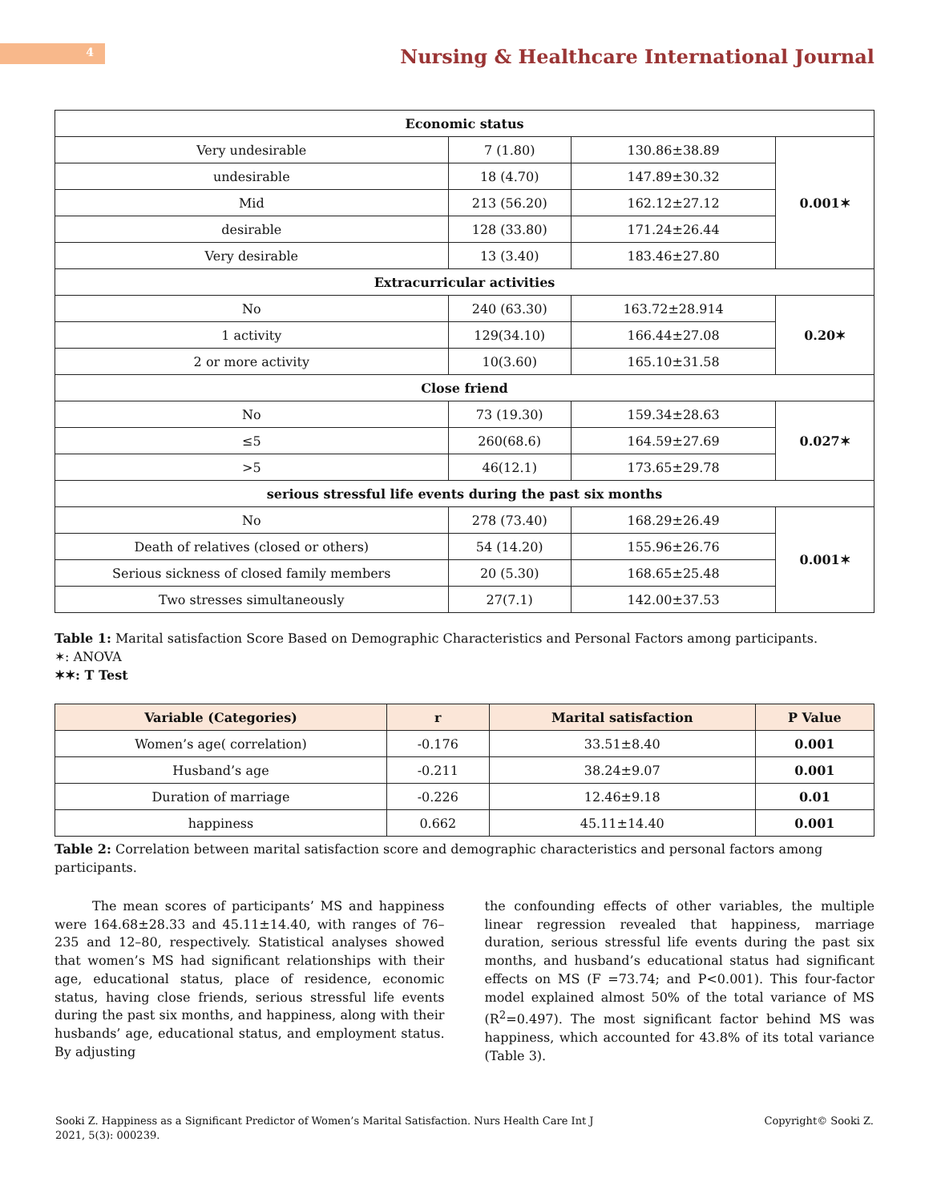4
Nursing & Healthcare International Journal
| Economic status | | | |
| --- | --- | --- | --- |
| Very undesirable | 7 (1.80) | 130.86±38.89 | 0.001✶ |
| undesirable | 18 (4.70) | 147.89±30.32 | |
| Mid | 213 (56.20) | 162.12±27.12 | |
| desirable | 128 (33.80) | 171.24±26.44 | |
| Very desirable | 13 (3.40) | 183.46±27.80 | |
| Extracurricular activities | | | |
| No | 240 (63.30) | 163.72±28.914 | 0.20✶ |
| 1 activity | 129(34.10) | 166.44±27.08 | |
| 2 or more activity | 10(3.60) | 165.10±31.58 | |
| Close friend | | | |
| No | 73 (19.30) | 159.34±28.63 | 0.027✶ |
| ≤5 | 260(68.6) | 164.59±27.69 | |
| >5 | 46(12.1) | 173.65±29.78 | |
| serious stressful life events during the past six months | | | |
| No | 278 (73.40) | 168.29±26.49 | 0.001✶ |
| Death of relatives (closed or others) | 54 (14.20) | 155.96±26.76 | |
| Serious sickness of closed family members | 20 (5.30) | 168.65±25.48 | |
| Two stresses simultaneously | 27(7.1) | 142.00±37.53 | |
Table 1: Marital satisfaction Score Based on Demographic Characteristics and Personal Factors among participants.
✶: ANOVA
✶✶: T Test
| Variable (Categories) | r | Marital satisfaction | P Value |
| --- | --- | --- | --- |
| Women’s age( correlation) | -0.176 | 33.51±8.40 | 0.001 |
| Husband’s age | -0.211 | 38.24±9.07 | 0.001 |
| Duration of marriage | -0.226 | 12.46±9.18 | 0.01 |
| happiness | 0.662 | 45.11±14.40 | 0.001 |
Table 2: Correlation between marital satisfaction score and demographic characteristics and personal factors among participants.
The mean scores of participants’ MS and happiness were 164.68±28.33 and 45.11±14.40, with ranges of 76–235 and 12–80, respectively. Statistical analyses showed that women’s MS had significant relationships with their age, educational status, place of residence, economic status, having close friends, serious stressful life events during the past six months, and happiness, along with their husbands’ age, educational status, and employment status. By adjusting
the confounding effects of other variables, the multiple linear regression revealed that happiness, marriage duration, serious stressful life events during the past six months, and husband’s educational status had significant effects on MS (F =73.74; and P<0.001). This four-factor model explained almost 50% of the total variance of MS (R<sup>2</sup>=0.497). The most significant factor behind MS was happiness, which accounted for 43.8% of its total variance (Table 3).
Sooki Z. Happiness as a Significant Predictor of Women’s Marital Satisfaction. Nurs Health Care Int J
2021, 5(3): 000239.
Copyright© Sooki Z.